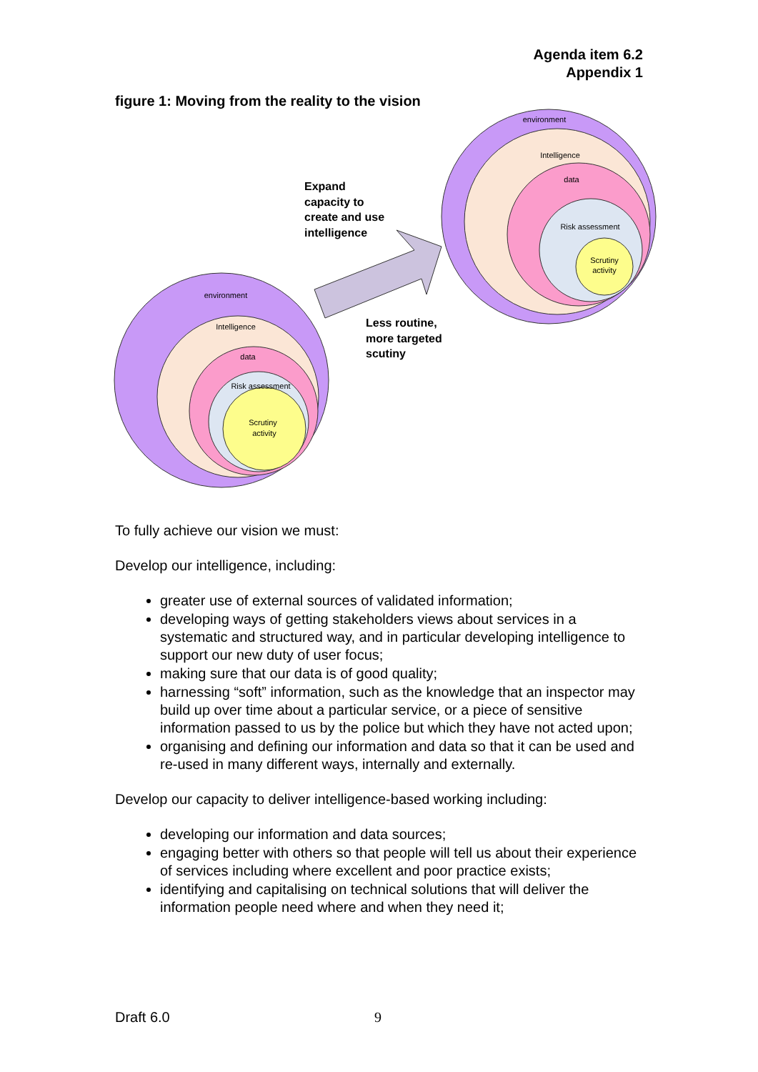Agenda item 6.2
Appendix 1
figure 1: Moving from the reality to the vision
environment
Intelligence
data
Risk assessment
Scrutiny
activity
environment
Intelligence
data
Risk assessment
Scrutiny
activity
Expand
capacity to
create and use
intelligence
Less routine,
more targeted
scutiny
To fully achieve our vision we must:
Develop our intelligence, including:
greater use of external sources of validated information;
developing ways of getting stakeholders views about services in a systematic and structured way, and in particular developing intelligence to support our new duty of user focus;
making sure that our data is of good quality;
harnessing “soft” information, such as the knowledge that an inspector may build up over time about a particular service, or a piece of sensitive information passed to us by the police but which they have not acted upon;
organising and defining our information and data so that it can be used and re-used in many different ways, internally and externally.
Develop our capacity to deliver intelligence-based working including:
developing our information and data sources;
engaging better with others so that people will tell us about their experience of services including where excellent and poor practice exists;
identifying and capitalising on technical solutions that will deliver the information people need where and when they need it;
Draft 6.0 9